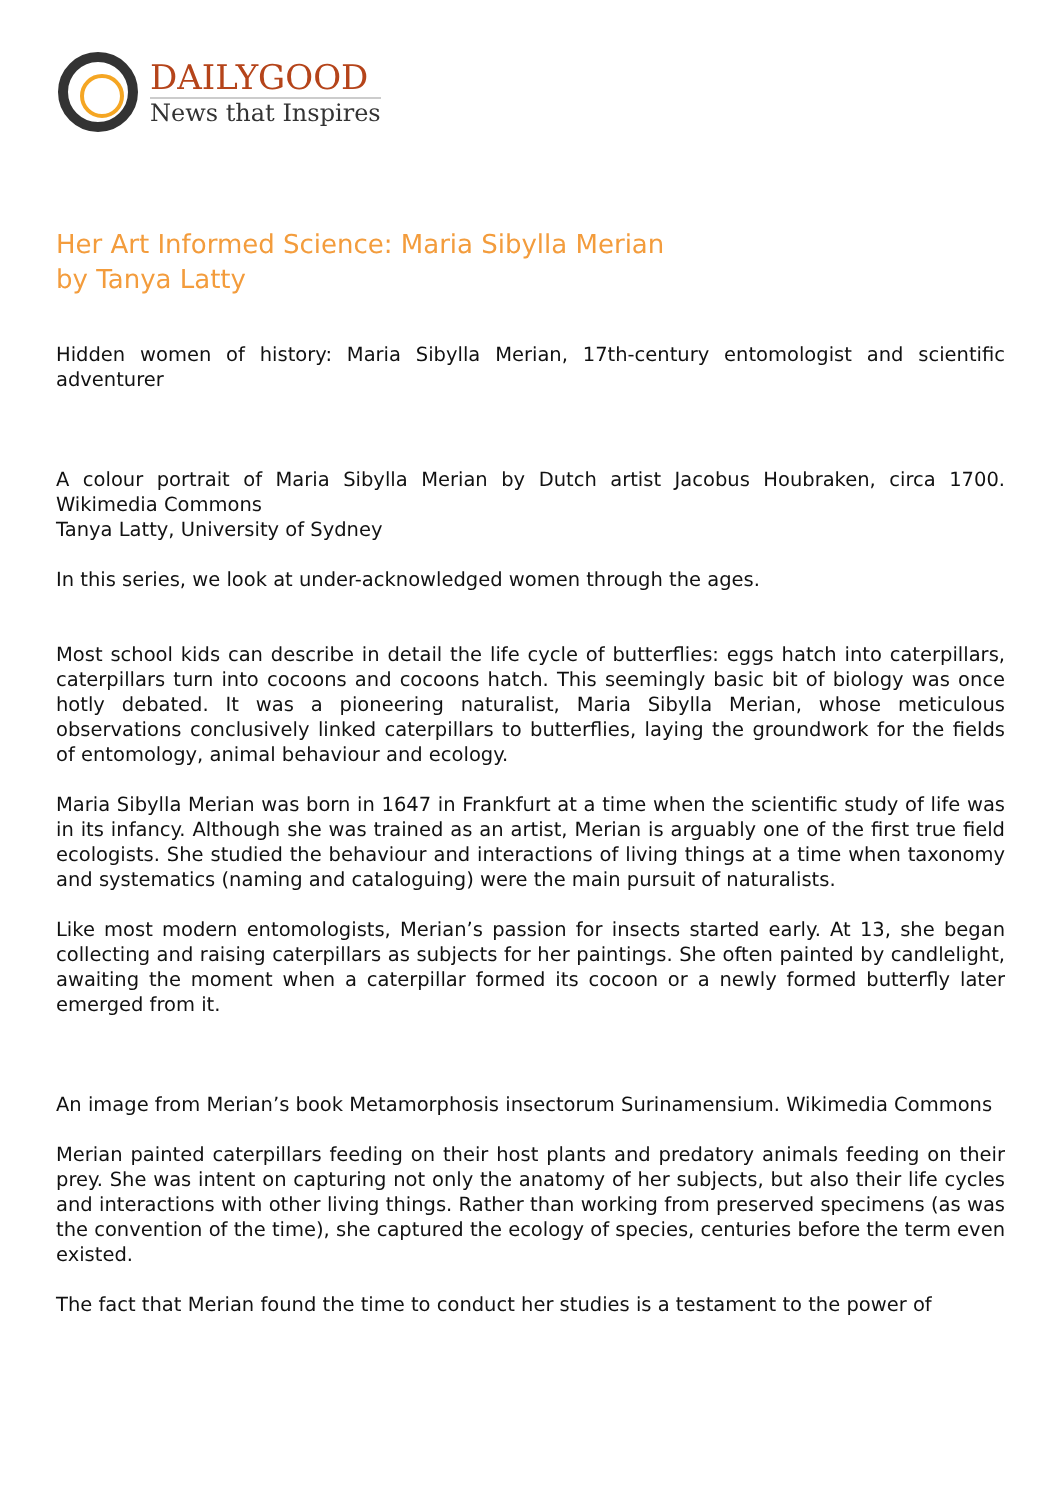DAILYGOOD
News that Inspires
Her Art Informed Science: Maria Sibylla Merian
by Tanya Latty
Hidden women of history: Maria Sibylla Merian, 17th-century entomologist and scientific adventurer
A colour portrait of Maria Sibylla Merian by Dutch artist Jacobus Houbraken, circa 1700. Wikimedia Commons
Tanya Latty, University of Sydney
In this series, we look at under-acknowledged women through the ages.
Most school kids can describe in detail the life cycle of butterflies: eggs hatch into caterpillars, caterpillars turn into cocoons and cocoons hatch. This seemingly basic bit of biology was once hotly debated. It was a pioneering naturalist, Maria Sibylla Merian, whose meticulous observations conclusively linked caterpillars to butterflies, laying the groundwork for the fields of entomology, animal behaviour and ecology.
Maria Sibylla Merian was born in 1647 in Frankfurt at a time when the scientific study of life was in its infancy. Although she was trained as an artist, Merian is arguably one of the first true field ecologists. She studied the behaviour and interactions of living things at a time when taxonomy and systematics (naming and cataloguing) were the main pursuit of naturalists.
Like most modern entomologists, Merian’s passion for insects started early. At 13, she began collecting and raising caterpillars as subjects for her paintings. She often painted by candlelight, awaiting the moment when a caterpillar formed its cocoon or a newly formed butterfly later emerged from it.
An image from Merian’s book Metamorphosis insectorum Surinamensium. Wikimedia Commons
Merian painted caterpillars feeding on their host plants and predatory animals feeding on their prey. She was intent on capturing not only the anatomy of her subjects, but also their life cycles and interactions with other living things. Rather than working from preserved specimens (as was the convention of the time), she captured the ecology of species, centuries before the term even existed.
The fact that Merian found the time to conduct her studies is a testament to the power of